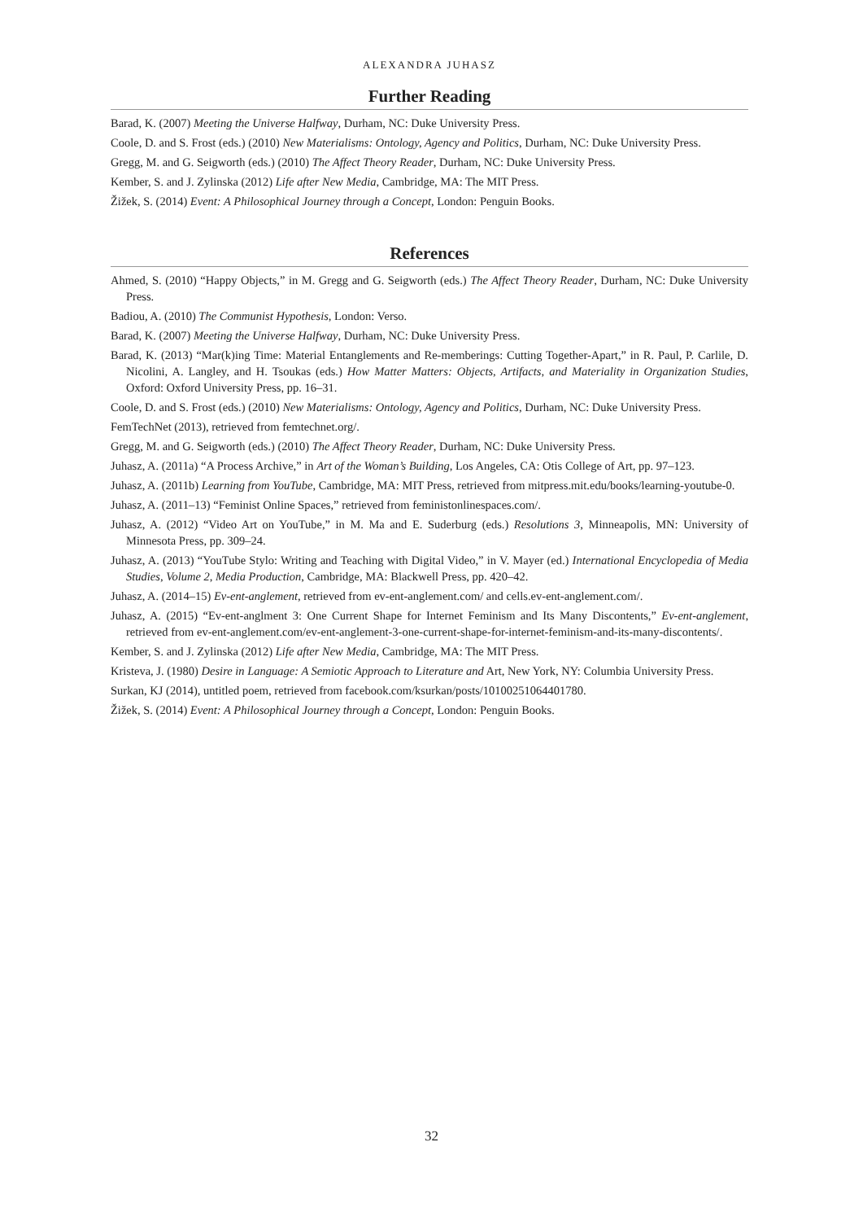ALEXANDRA JUHASZ
Further Reading
Barad, K. (2007) Meeting the Universe Halfway, Durham, NC: Duke University Press.
Coole, D. and S. Frost (eds.) (2010) New Materialisms: Ontology, Agency and Politics, Durham, NC: Duke University Press.
Gregg, M. and G. Seigworth (eds.) (2010) The Affect Theory Reader, Durham, NC: Duke University Press.
Kember, S. and J. Zylinska (2012) Life after New Media, Cambridge, MA: The MIT Press.
Žižek, S. (2014) Event: A Philosophical Journey through a Concept, London: Penguin Books.
References
Ahmed, S. (2010) “Happy Objects,” in M. Gregg and G. Seigworth (eds.) The Affect Theory Reader, Durham, NC: Duke University Press.
Badiou, A. (2010) The Communist Hypothesis, London: Verso.
Barad, K. (2007) Meeting the Universe Halfway, Durham, NC: Duke University Press.
Barad, K. (2013) “Mar(k)ing Time: Material Entanglements and Re-memberings: Cutting Together-Apart,” in R. Paul, P. Carlile, D. Nicolini, A. Langley, and H. Tsoukas (eds.) How Matter Matters: Objects, Artifacts, and Materiality in Organization Studies, Oxford: Oxford University Press, pp. 16–31.
Coole, D. and S. Frost (eds.) (2010) New Materialisms: Ontology, Agency and Politics, Durham, NC: Duke University Press.
FemTechNet (2013), retrieved from femtechnet.org/.
Gregg, M. and G. Seigworth (eds.) (2010) The Affect Theory Reader, Durham, NC: Duke University Press.
Juhasz, A. (2011a) “A Process Archive,” in Art of the Woman’s Building, Los Angeles, CA: Otis College of Art, pp. 97–123.
Juhasz, A. (2011b) Learning from YouTube, Cambridge, MA: MIT Press, retrieved from mitpress.mit.edu/books/learning-youtube-0.
Juhasz, A. (2011–13) “Feminist Online Spaces,” retrieved from feministonlinespaces.com/.
Juhasz, A. (2012) “Video Art on YouTube,” in M. Ma and E. Suderburg (eds.) Resolutions 3, Minneapolis, MN: University of Minnesota Press, pp. 309–24.
Juhasz, A. (2013) “YouTube Stylo: Writing and Teaching with Digital Video,” in V. Mayer (ed.) International Encyclopedia of Media Studies, Volume 2, Media Production, Cambridge, MA: Blackwell Press, pp. 420–42.
Juhasz, A. (2014–15) Ev-ent-anglement, retrieved from ev-ent-anglement.com/ and cells.ev-ent-anglement.com/.
Juhasz, A. (2015) “Ev-ent-anglment 3: One Current Shape for Internet Feminism and Its Many Discontents,” Ev-ent-anglement, retrieved from ev-ent-anglement.com/ev-ent-anglement-3-one-current-shape-for-internet-feminism-and-its-many-discontents/.
Kember, S. and J. Zylinska (2012) Life after New Media, Cambridge, MA: The MIT Press.
Kristeva, J. (1980) Desire in Language: A Semiotic Approach to Literature and Art, New York, NY: Columbia University Press.
Surkan, KJ (2014), untitled poem, retrieved from facebook.com/ksurkan/posts/10100251064401780.
Žižek, S. (2014) Event: A Philosophical Journey through a Concept, London: Penguin Books.
32